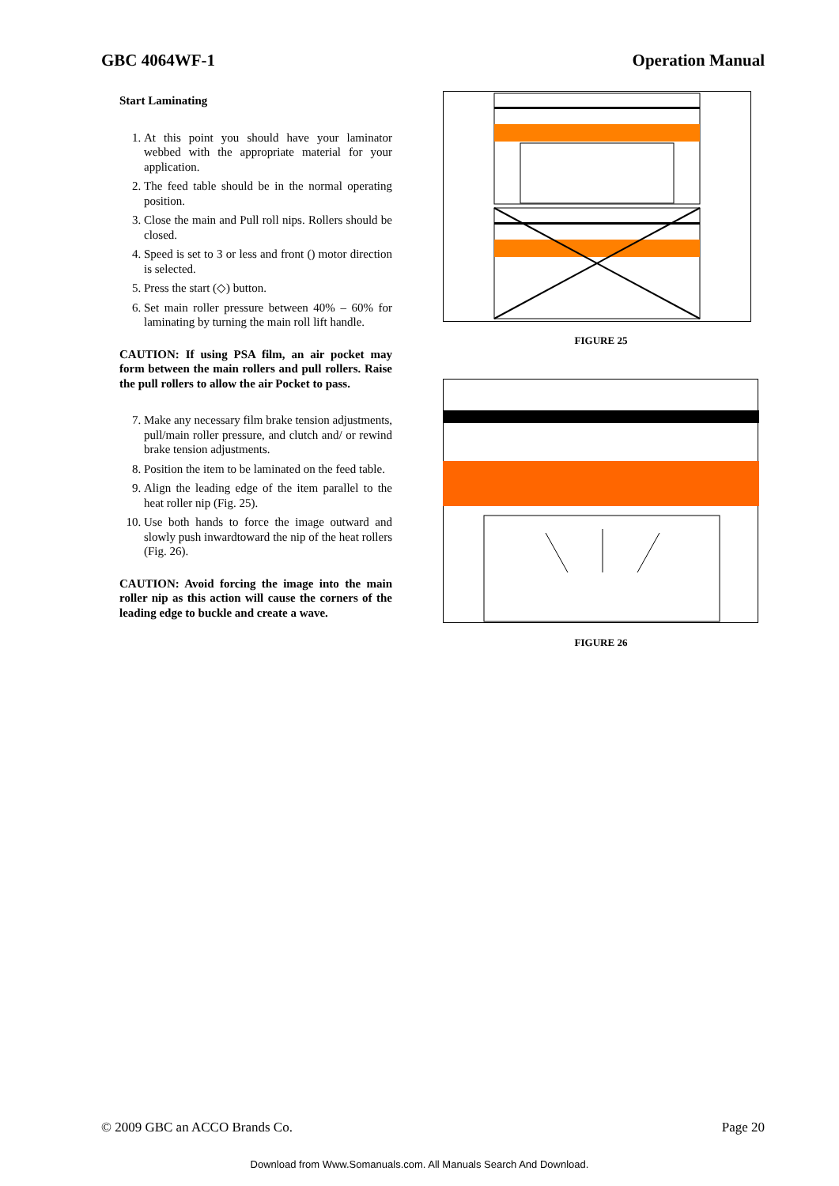GBC 4064WF-1 Operation Manual
Start Laminating
1. At this point you should have your laminator webbed with the appropriate material for your application.
2. The feed table should be in the normal operating position.
3. Close the main and Pull roll nips. Rollers should be closed.
4. Speed is set to 3 or less and front () motor direction is selected.
5. Press the start (◇) button.
6. Set main roller pressure between 40% – 60% for laminating by turning the main roll lift handle.
CAUTION: If using PSA film, an air pocket may form between the main rollers and pull rollers. Raise the pull rollers to allow the air Pocket to pass.
7. Make any necessary film brake tension adjustments, pull/main roller pressure, and clutch and/ or rewind brake tension adjustments.
8. Position the item to be laminated on the feed table.
9. Align the leading edge of the item parallel to the heat roller nip (Fig. 25).
10. Use both hands to force the image outward and slowly push inwardtoward the nip of the heat rollers (Fig. 26).
CAUTION: Avoid forcing the image into the main roller nip as this action will cause the corners of the leading edge to buckle and create a wave.
FIGURE 25
FIGURE 26
© 2009 GBC an ACCO Brands Co. Page 20
Download from Www.Somanuals.com. All Manuals Search And Download.